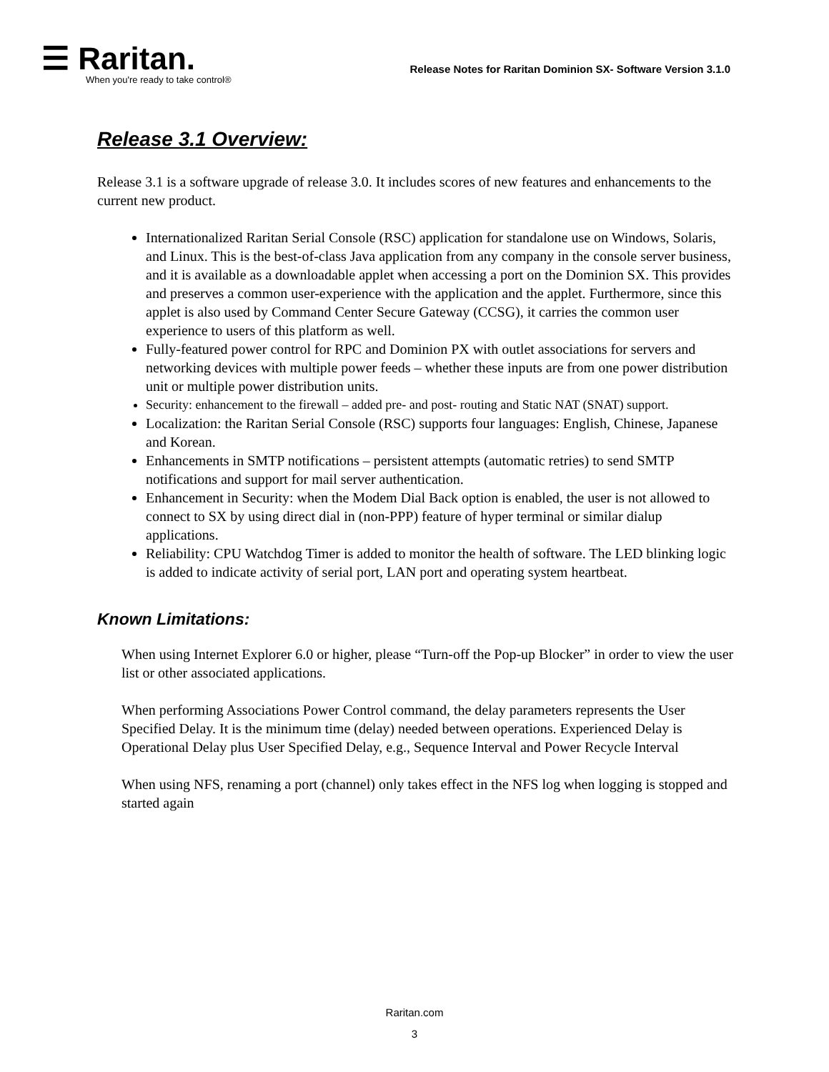☰ Raritan.
When you're ready to take control®
Release Notes for Raritan Dominion SX- Software Version 3.1.0
Release 3.1 Overview:
Release 3.1 is a software upgrade of release 3.0. It includes scores of new features and enhancements to the current new product.
Internationalized Raritan Serial Console (RSC) application for standalone use on Windows, Solaris, and Linux. This is the best-of-class Java application from any company in the console server business, and it is available as a downloadable applet when accessing a port on the Dominion SX. This provides and preserves a common user-experience with the application and the applet. Furthermore, since this applet is also used by Command Center Secure Gateway (CCSG), it carries the common user experience to users of this platform as well.
Fully-featured power control for RPC and Dominion PX with outlet associations for servers and networking devices with multiple power feeds – whether these inputs are from one power distribution unit or multiple power distribution units.
Security: enhancement to the firewall – added pre- and post- routing and Static NAT (SNAT) support.
Localization: the Raritan Serial Console (RSC) supports four languages: English, Chinese, Japanese and Korean.
Enhancements in SMTP notifications – persistent attempts (automatic retries) to send SMTP notifications and support for mail server authentication.
Enhancement in Security: when the Modem Dial Back option is enabled, the user is not allowed to connect to SX by using direct dial in (non-PPP) feature of hyper terminal or similar dialup applications.
Reliability: CPU Watchdog Timer is added to monitor the health of software. The LED blinking logic is added to indicate activity of serial port, LAN port and operating system heartbeat.
Known Limitations:
When using Internet Explorer 6.0 or higher, please “Turn-off the Pop-up Blocker” in order to view the user list or other associated applications.
When performing Associations Power Control command, the delay parameters represents the User Specified Delay. It is the minimum time (delay) needed between operations. Experienced Delay is Operational Delay plus User Specified Delay, e.g., Sequence Interval and Power Recycle Interval
When using NFS, renaming a port (channel) only takes effect in the NFS log when logging is stopped and started again
Raritan.com
3